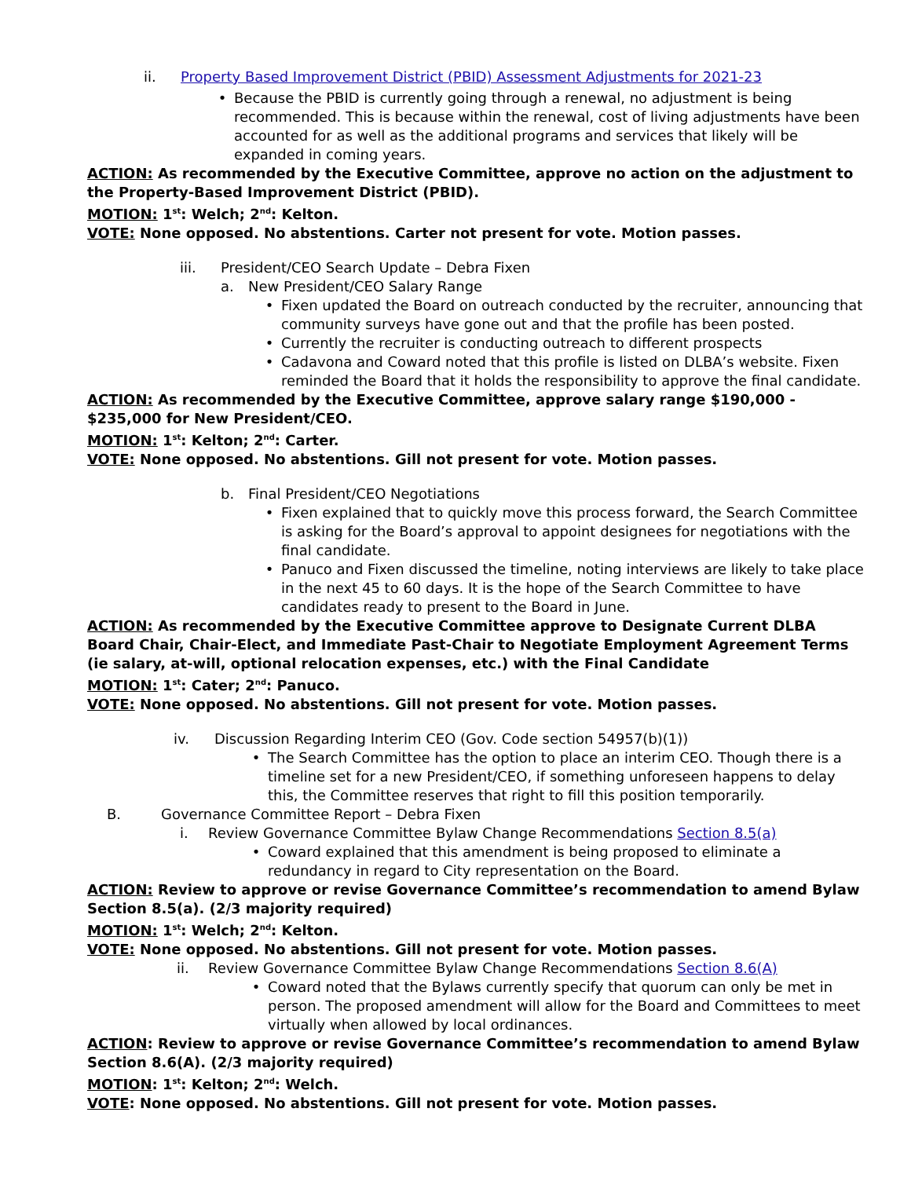ii. Property Based Improvement District (PBID) Assessment Adjustments for 2021-23
• Because the PBID is currently going through a renewal, no adjustment is being recommended. This is because within the renewal, cost of living adjustments have been accounted for as well as the additional programs and services that likely will be expanded in coming years.
ACTION: As recommended by the Executive Committee, approve no action on the adjustment to the Property-Based Improvement District (PBID).
MOTION: 1<sup>st</sup>: Welch; 2<sup>nd</sup>: Kelton.
VOTE: None opposed. No abstentions. Carter not present for vote. Motion passes.
iii. President/CEO Search Update – Debra Fixen
a. New President/CEO Salary Range
• Fixen updated the Board on outreach conducted by the recruiter, announcing that community surveys have gone out and that the profile has been posted.
• Currently the recruiter is conducting outreach to different prospects
• Cadavona and Coward noted that this profile is listed on DLBA’s website. Fixen reminded the Board that it holds the responsibility to approve the final candidate.
ACTION: As recommended by the Executive Committee, approve salary range $190,000 - $235,000 for New President/CEO.
MOTION: 1<sup>st</sup>: Kelton; 2<sup>nd</sup>: Carter.
VOTE: None opposed. No abstentions. Gill not present for vote. Motion passes.
b. Final President/CEO Negotiations
• Fixen explained that to quickly move this process forward, the Search Committee is asking for the Board’s approval to appoint designees for negotiations with the final candidate.
• Panuco and Fixen discussed the timeline, noting interviews are likely to take place in the next 45 to 60 days. It is the hope of the Search Committee to have candidates ready to present to the Board in June.
ACTION: As recommended by the Executive Committee approve to Designate Current DLBA Board Chair, Chair-Elect, and Immediate Past-Chair to Negotiate Employment Agreement Terms (ie salary, at-will, optional relocation expenses, etc.) with the Final Candidate
MOTION: 1<sup>st</sup>: Cater; 2<sup>nd</sup>: Panuco.
VOTE: None opposed. No abstentions. Gill not present for vote. Motion passes.
iv. Discussion Regarding Interim CEO (Gov. Code section 54957(b)(1))
• The Search Committee has the option to place an interim CEO. Though there is a timeline set for a new President/CEO, if something unforeseen happens to delay this, the Committee reserves that right to fill this position temporarily.
B. Governance Committee Report – Debra Fixen
i. Review Governance Committee Bylaw Change Recommendations Section 8.5(a)
• Coward explained that this amendment is being proposed to eliminate a redundancy in regard to City representation on the Board.
ACTION: Review to approve or revise Governance Committee’s recommendation to amend Bylaw Section 8.5(a). (2/3 majority required)
MOTION: 1<sup>st</sup>: Welch; 2<sup>nd</sup>: Kelton.
VOTE: None opposed. No abstentions. Gill not present for vote. Motion passes.
ii. Review Governance Committee Bylaw Change Recommendations Section 8.6(A)
• Coward noted that the Bylaws currently specify that quorum can only be met in person. The proposed amendment will allow for the Board and Committees to meet virtually when allowed by local ordinances.
ACTION: Review to approve or revise Governance Committee’s recommendation to amend Bylaw Section 8.6(A). (2/3 majority required)
MOTION: 1<sup>st</sup>: Kelton; 2<sup>nd</sup>: Welch.
VOTE: None opposed. No abstentions. Gill not present for vote. Motion passes.